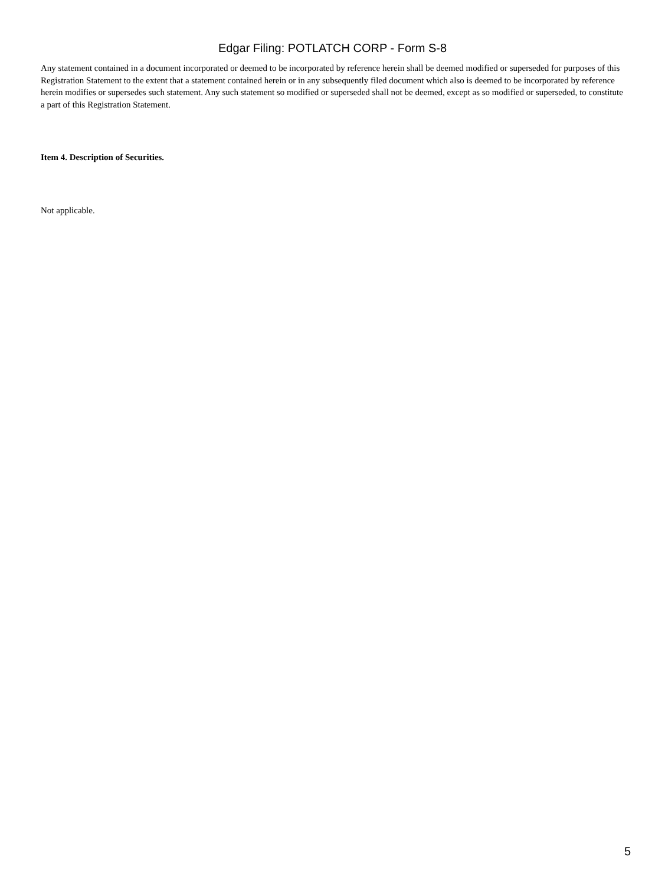Edgar Filing: POTLATCH CORP - Form S-8
Any statement contained in a document incorporated or deemed to be incorporated by reference herein shall be deemed modified or superseded for purposes of this Registration Statement to the extent that a statement contained herein or in any subsequently filed document which also is deemed to be incorporated by reference herein modifies or supersedes such statement. Any such statement so modified or superseded shall not be deemed, except as so modified or superseded, to constitute a part of this Registration Statement.
Item 4. Description of Securities.
Not applicable.
5